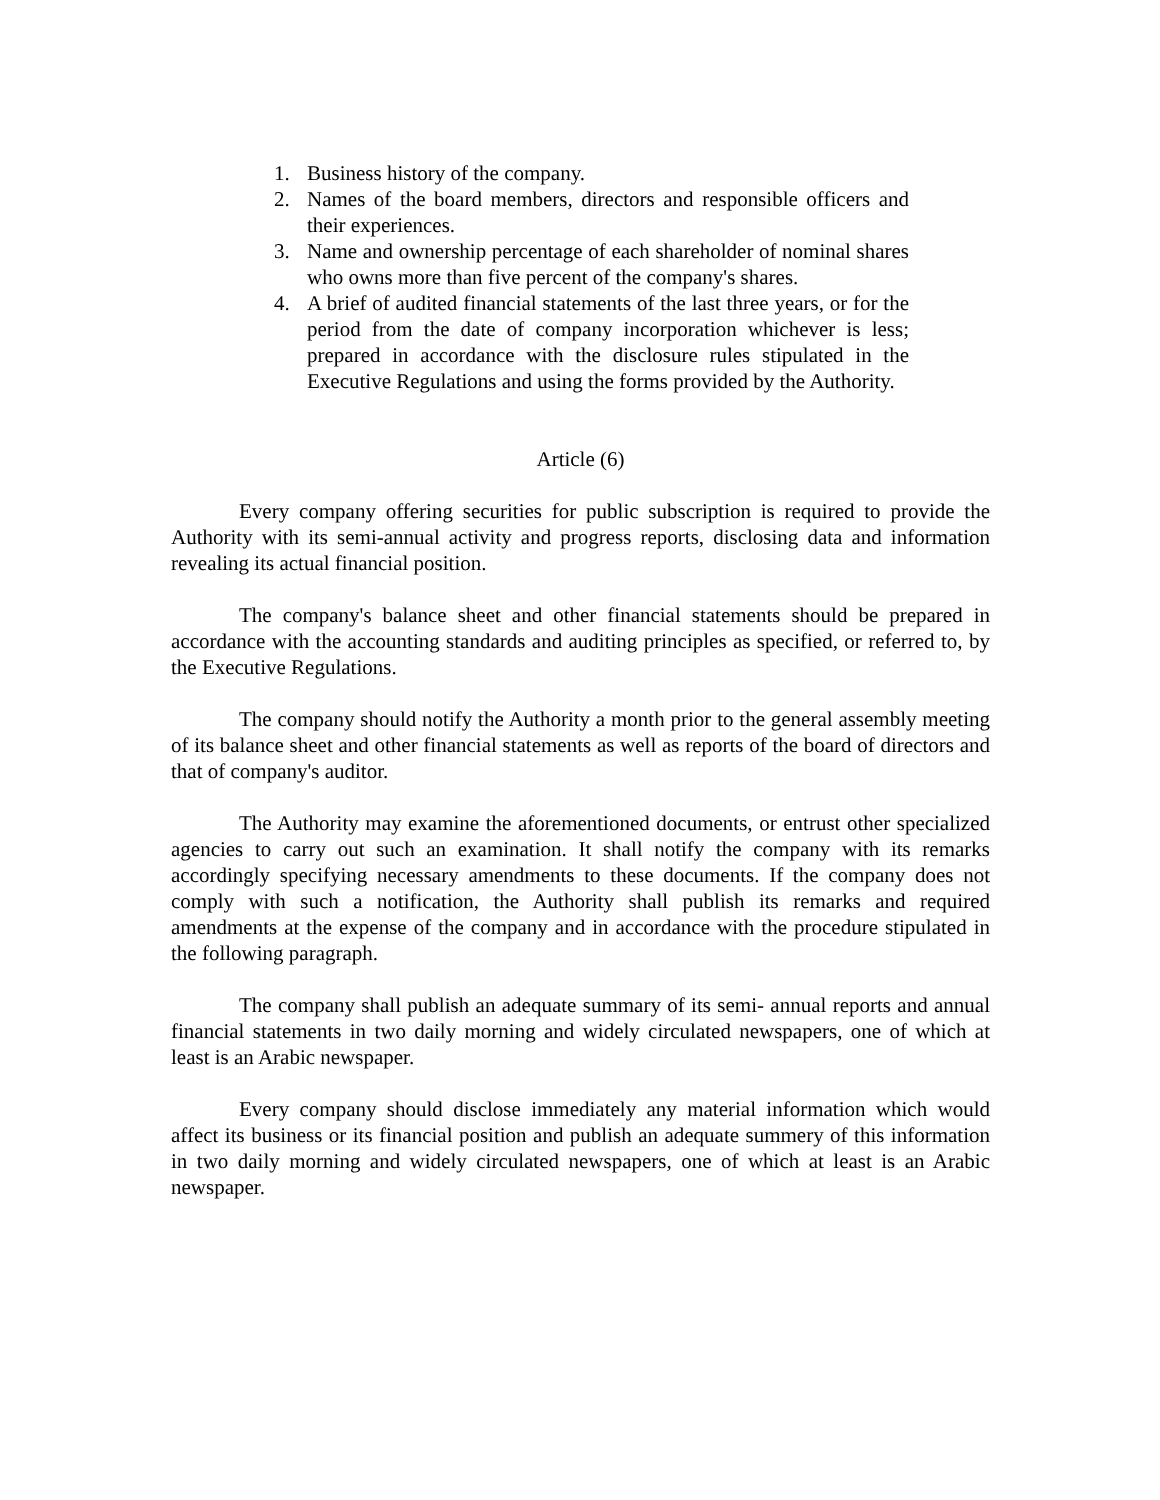1. Business history of the company.
2. Names of the board members, directors and responsible officers and their experiences.
3. Name and ownership percentage of each shareholder of nominal shares who owns more than five percent of the company's shares.
4. A brief of audited financial statements of the last three years, or for the period from the date of company incorporation whichever is less; prepared in accordance with the disclosure rules stipulated in the Executive Regulations and using the forms provided by the Authority.
Article (6)
Every company offering securities for public subscription is required to provide the Authority with its semi-annual activity and progress reports, disclosing data and information revealing its actual financial position.
The company's balance sheet and other financial statements should be prepared in accordance with the accounting standards and auditing principles as specified, or referred to, by the Executive Regulations.
The company should notify the Authority a month prior to the general assembly meeting of its balance sheet and other financial statements as well as reports of the board of directors and that of company's auditor.
The Authority may examine the aforementioned documents, or entrust other specialized agencies to carry out such an examination. It shall notify the company with its remarks accordingly specifying necessary amendments to these documents. If the company does not comply with such a notification, the Authority shall publish its remarks and required amendments at the expense of the company and in accordance with the procedure stipulated in the following paragraph.
The company shall publish an adequate summary of its semi- annual reports and annual financial statements in two daily morning and widely circulated newspapers, one of which at least is an Arabic newspaper.
Every company should disclose immediately any material information which would affect its business or its financial position and publish an adequate summery of this information in two daily morning and widely circulated newspapers, one of which at least is an Arabic newspaper.